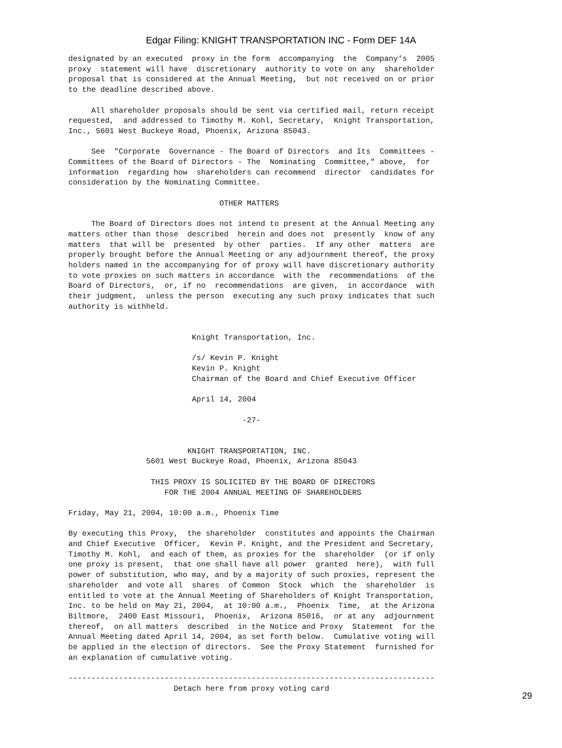Edgar Filing: KNIGHT TRANSPORTATION INC - Form DEF 14A
designated by an executed  proxy in the form  accompanying  the  Company's  2005
proxy  statement will have  discretionary  authority to vote on any  shareholder
proposal that is considered at the Annual Meeting,  but not received on or prior
to the deadline described above.

     All shareholder proposals should be sent via certified mail, return receipt
requested,  and addressed to Timothy M. Kohl, Secretary,  Knight Transportation,
Inc., 5601 West Buckeye Road, Phoenix, Arizona 85043.

     See  "Corporate  Governance - The Board of Directors  and Its  Committees -
Committees of the Board of Directors - The  Nominating  Committee," above,  for
information  regarding how  shareholders can recommend  director  candidates for
consideration by the Nominating Committee.

                                 OTHER MATTERS

     The Board of Directors does not intend to present at the Annual Meeting any
matters other than those  described  herein and does not  presently  know of any
matters  that will be  presented  by other  parties.  If any other  matters  are
properly brought before the Annual Meeting or any adjournment thereof, the proxy
holders named in the accompanying for of proxy will have discretionary authority
to vote proxies on such matters in accordance  with the  recommendations  of the
Board of Directors,  or, if no  recommendations  are given,  in accordance  with
their judgment,  unless the person  executing any such proxy indicates that such
authority is withheld.


                           Knight Transportation, Inc.

                           /s/ Kevin P. Knight
                           Kevin P. Knight
                           Chairman of the Board and Chief Executive Officer

                           April 14, 2004

                                      -27-


                          KNIGHT TRANSPORTATION, INC.
                 5601 West Buckeye Road, Phoenix, Arizona 85043

                  THIS PROXY IS SOLICITED BY THE BOARD OF DIRECTORS
                     FOR THE 2004 ANNUAL MEETING OF SHAREHOLDERS

Friday, May 21, 2004, 10:00 a.m., Phoenix Time

By executing this Proxy,  the shareholder  constitutes and appoints the Chairman
and Chief Executive  Officer,  Kevin P. Knight, and the President and Secretary,
Timothy M. Kohl,  and each of them, as proxies for the  shareholder  (or if only
one proxy is present,  that one shall have all power  granted  here),  with full
power of substitution, who may, and by a majority of such proxies, represent the
shareholder  and vote all  shares  of Common  Stock  which  the  shareholder  is
entitled to vote at the Annual Meeting of Shareholders of Knight Transportation,
Inc. to be held on May 21, 2004,  at 10:00 a.m.,  Phoenix  Time,  at the Arizona
Biltmore,  2400 East Missouri,  Phoenix,  Arizona 85016,  or at any  adjournment
thereof,  on all matters  described  in the Notice and Proxy  Statement  for the
Annual Meeting dated April 14, 2004, as set forth below.  Cumulative voting will
be applied in the election of directors.  See the Proxy Statement  furnished for
an explanation of cumulative voting.

--------------------------------------------------------------------------------
                       Detach here from proxy voting card
29